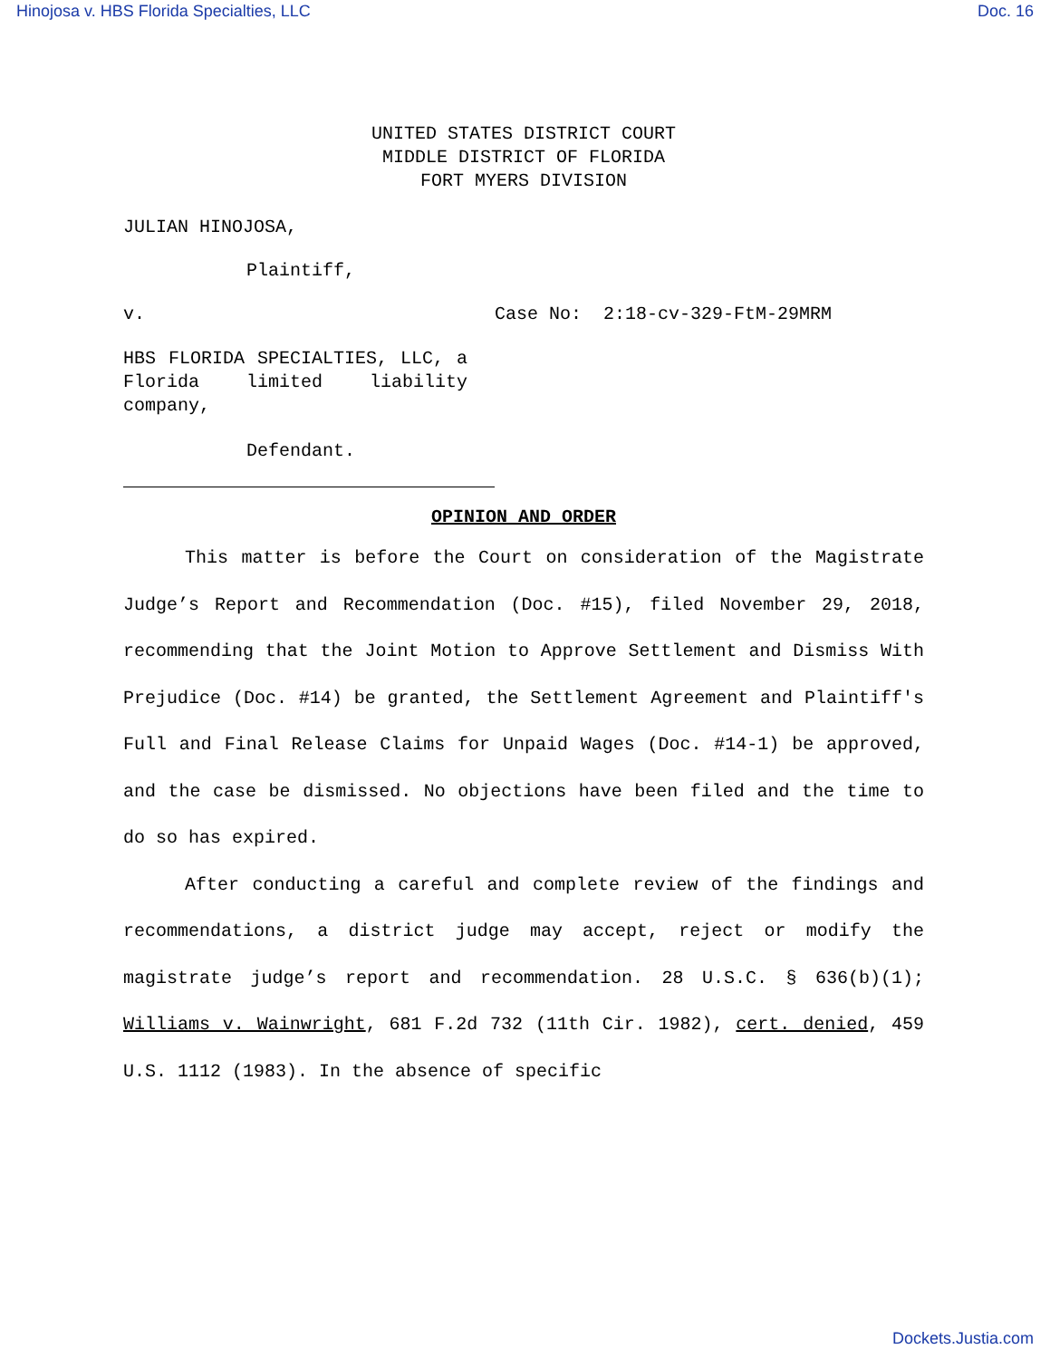Hinojosa v. HBS Florida Specialties, LLC Doc. 16
UNITED STATES DISTRICT COURT
MIDDLE DISTRICT OF FLORIDA
FORT MYERS DIVISION
JULIAN HINOJOSA,
Plaintiff,
v. Case No: 2:18-cv-329-FtM-29MRM
HBS FLORIDA SPECIALTIES, LLC, a Florida limited liability company,
Defendant.
OPINION AND ORDER
This matter is before the Court on consideration of the Magistrate Judge’s Report and Recommendation (Doc. #15), filed November 29, 2018, recommending that the Joint Motion to Approve Settlement and Dismiss With Prejudice (Doc. #14) be granted, the Settlement Agreement and Plaintiff's Full and Final Release Claims for Unpaid Wages (Doc. #14-1) be approved, and the case be dismissed. No objections have been filed and the time to do so has expired.
After conducting a careful and complete review of the findings and recommendations, a district judge may accept, reject or modify the magistrate judge’s report and recommendation. 28 U.S.C. § 636(b)(1); Williams v. Wainwright, 681 F.2d 732 (11th Cir. 1982), cert. denied, 459 U.S. 1112 (1983). In the absence of specific
Dockets.Justia.com